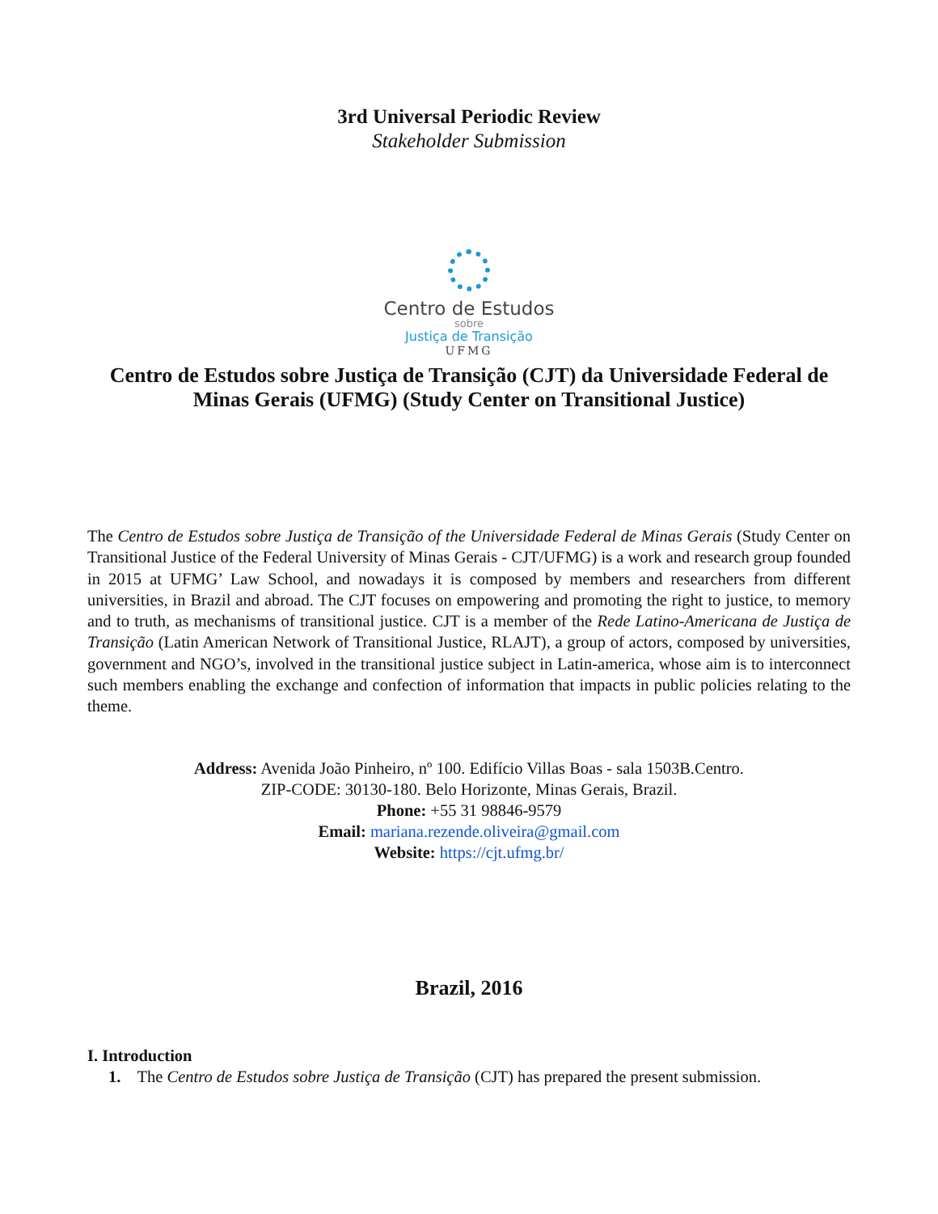3rd Universal Periodic Review
Stakeholder Submission
Centro de Estudos
sobre
Justiça de Transição
UFMG
Centro de Estudos sobre Justiça de Transição (CJT) da Universidade Federal de Minas Gerais (UFMG) (Study Center on Transitional Justice)
The Centro de Estudos sobre Justiça de Transição of the Universidade Federal de Minas Gerais (Study Center on Transitional Justice of the Federal University of Minas Gerais - CJT/UFMG) is a work and research group founded in 2015 at UFMG’ Law School, and nowadays it is composed by members and researchers from different universities, in Brazil and abroad. The CJT focuses on empowering and promoting the right to justice, to memory and to truth, as mechanisms of transitional justice. CJT is a member of the Rede Latino-Americana de Justiça de Transição (Latin American Network of Transitional Justice, RLAJT), a group of actors, composed by universities, government and NGO’s, involved in the transitional justice subject in Latin-america, whose aim is to interconnect such members enabling the exchange and confection of information that impacts in public policies relating to the theme.
Address: Avenida João Pinheiro, nº 100. Edifício Villas Boas - sala 1503B.Centro.
ZIP-CODE: 30130-180. Belo Horizonte, Minas Gerais, Brazil.
Phone: +55 31 98846-9579
Email: mariana.rezende.oliveira@gmail.com
Website: https://cjt.ufmg.br/
Brazil, 2016
I. Introduction
1. The Centro de Estudos sobre Justiça de Transição (CJT) has prepared the present submission.